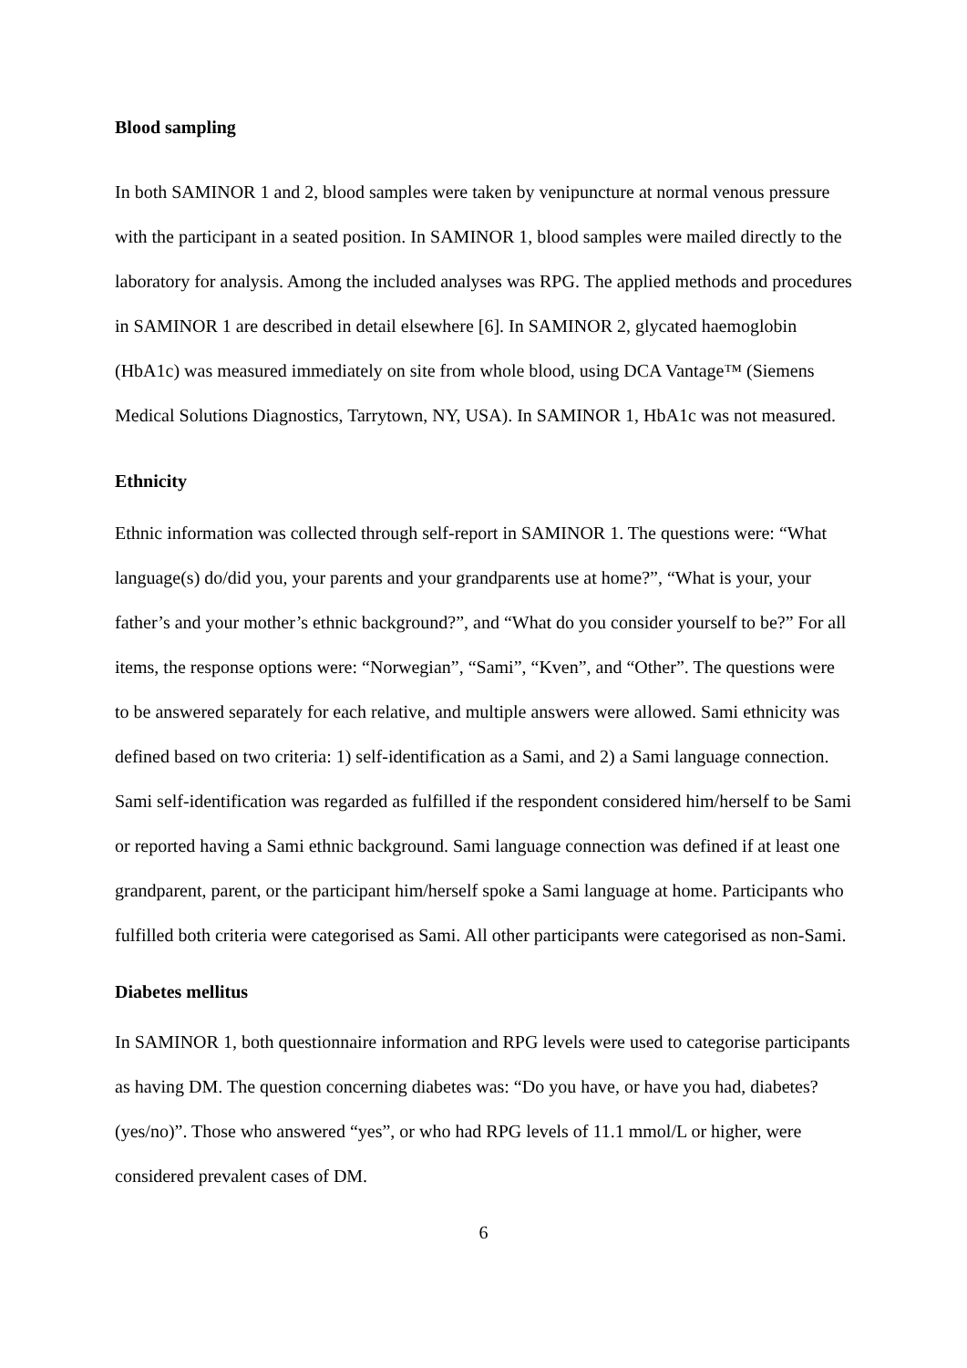Blood sampling
In both SAMINOR 1 and 2, blood samples were taken by venipuncture at normal venous pressure with the participant in a seated position. In SAMINOR 1, blood samples were mailed directly to the laboratory for analysis. Among the included analyses was RPG. The applied methods and procedures in SAMINOR 1 are described in detail elsewhere [6]. In SAMINOR 2, glycated haemoglobin (HbA1c) was measured immediately on site from whole blood, using DCA Vantage™ (Siemens Medical Solutions Diagnostics, Tarrytown, NY, USA). In SAMINOR 1, HbA1c was not measured.
Ethnicity
Ethnic information was collected through self-report in SAMINOR 1. The questions were: “What language(s) do/did you, your parents and your grandparents use at home?”, “What is your, your father’s and your mother’s ethnic background?”, and “What do you consider yourself to be?” For all items, the response options were: “Norwegian”, “Sami”, “Kven”, and “Other”. The questions were to be answered separately for each relative, and multiple answers were allowed. Sami ethnicity was defined based on two criteria: 1) self-identification as a Sami, and 2) a Sami language connection. Sami self-identification was regarded as fulfilled if the respondent considered him/herself to be Sami or reported having a Sami ethnic background. Sami language connection was defined if at least one grandparent, parent, or the participant him/herself spoke a Sami language at home. Participants who fulfilled both criteria were categorised as Sami. All other participants were categorised as non-Sami.
Diabetes mellitus
In SAMINOR 1, both questionnaire information and RPG levels were used to categorise participants as having DM. The question concerning diabetes was: “Do you have, or have you had, diabetes? (yes/no)”. Those who answered “yes”, or who had RPG levels of 11.1 mmol/L or higher, were considered prevalent cases of DM.
6